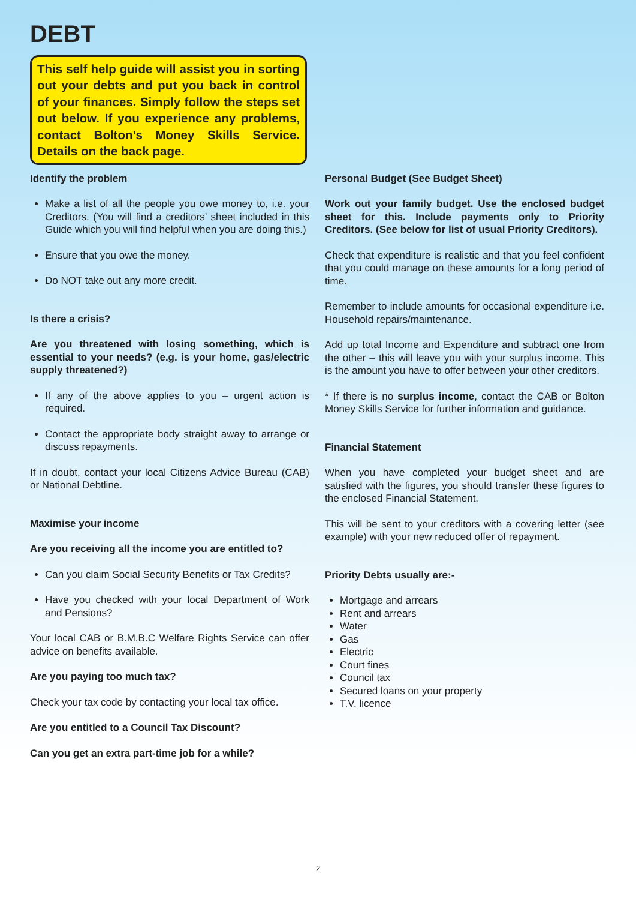DEBT
This self help guide will assist you in sorting out your debts and put you back in control of your finances. Simply follow the steps set out below. If you experience any problems, contact Bolton’s Money Skills Service. Details on the back page.
Identify the problem
Make a list of all the people you owe money to, i.e. your Creditors. (You will find a creditors’ sheet included in this Guide which you will find helpful when you are doing this.)
Ensure that you owe the money.
Do NOT take out any more credit.
Is there a crisis?
Are you threatened with losing something, which is essential to your needs? (e.g. is your home, gas/electric supply threatened?)
If any of the above applies to you – urgent action is required.
Contact the appropriate body straight away to arrange or discuss repayments.
If in doubt, contact your local Citizens Advice Bureau (CAB) or National Debtline.
Maximise your income
Are you receiving all the income you are entitled to?
Can you claim Social Security Benefits or Tax Credits?
Have you checked with your local Department of Work and Pensions?
Your local CAB or B.M.B.C Welfare Rights Service can offer advice on benefits available.
Are you paying too much tax?
Check your tax code by contacting your local tax office.
Are you entitled to a Council Tax Discount?
Can you get an extra part-time job for a while?
Personal Budget (See Budget Sheet)
Work out your family budget. Use the enclosed budget sheet for this. Include payments only to Priority Creditors. (See below for list of usual Priority Creditors).
Check that expenditure is realistic and that you feel confident that you could manage on these amounts for a long period of time.
Remember to include amounts for occasional expenditure i.e. Household repairs/maintenance.
Add up total Income and Expenditure and subtract one from the other – this will leave you with your surplus income. This is the amount you have to offer between your other creditors.
* If there is no surplus income, contact the CAB or Bolton Money Skills Service for further information and guidance.
Financial Statement
When you have completed your budget sheet and are satisfied with the figures, you should transfer these figures to the enclosed Financial Statement.
This will be sent to your creditors with a covering letter (see example) with your new reduced offer of repayment.
Priority Debts usually are:-
Mortgage and arrears
Rent and arrears
Water
Gas
Electric
Court fines
Council tax
Secured loans on your property
T.V. licence
2